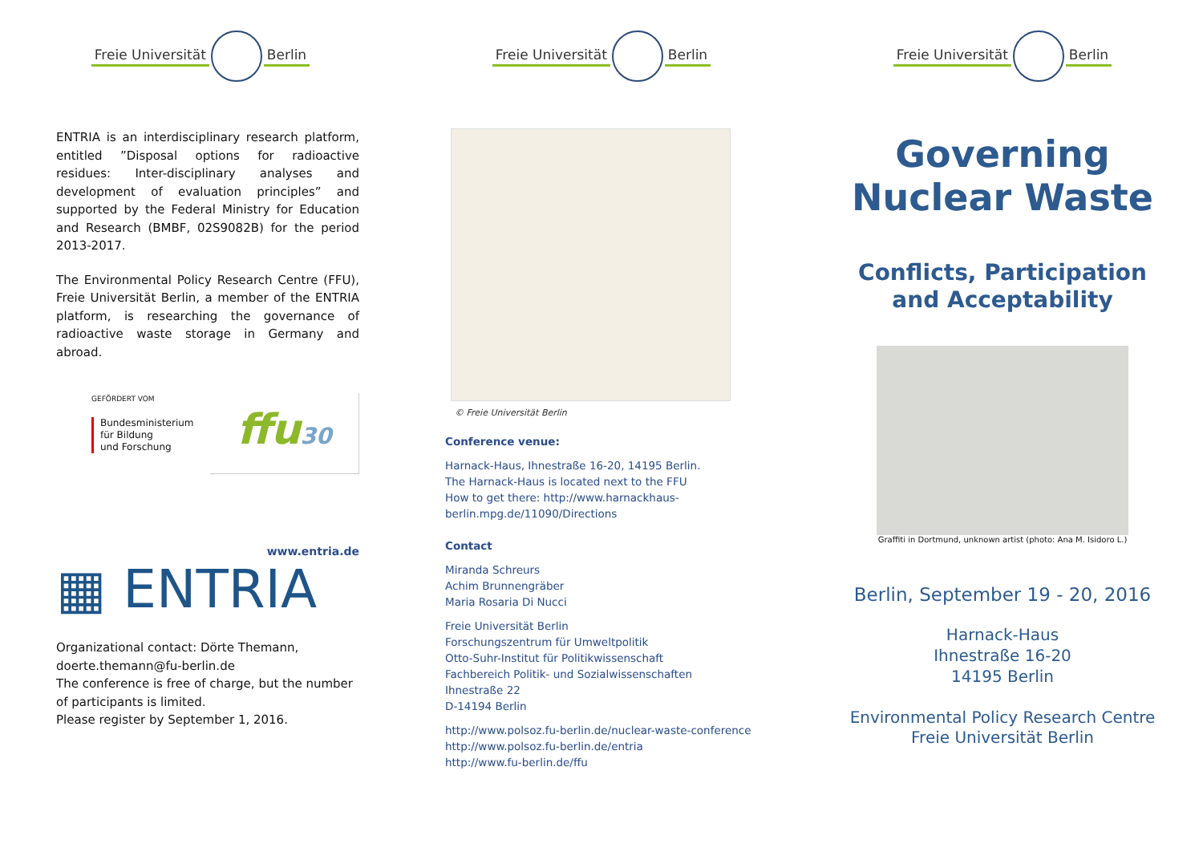Freie Universität Berlin
ENTRIA is an interdisciplinary research platform, entitled ”Disposal options for radioactive residues: Inter-disciplinary analyses and development of evaluation principles” and supported by the Federal Ministry for Education and Research (BMBF, 02S9082B) for the period 2013-2017.
The Environmental Policy Research Centre (FFU), Freie Universität Berlin, a member of the ENTRIA platform, is researching the governance of radioactive waste storage in Germany and abroad.
GEFÖRDERT VOM
Bundesministerium
für Bildung
und Forschung
ffu30
www.entria.de
▦ ENTRIA
Organizational contact: Dörte Themann,
doerte.themann@fu-berlin.de
The conference is free of charge, but the number of participants is limited.
Please register by September 1, 2016.
Freie Universität Berlin
© Freie Universität Berlin
Conference venue:
Harnack-Haus, Ihnestraße 16-20, 14195 Berlin.
The Harnack-Haus is located next to the FFU
How to get there: http://www.harnackhaus-berlin.mpg.de/11090/Directions
Contact
Miranda Schreurs
Achim Brunnengräber
Maria Rosaria Di Nucci
Freie Universität Berlin
Forschungszentrum für Umweltpolitik
Otto-Suhr-Institut für Politikwissenschaft
Fachbereich Politik- und Sozialwissenschaften
Ihnestraße 22
D-14194 Berlin
http://www.polsoz.fu-berlin.de/nuclear-waste-conference
http://www.polsoz.fu-berlin.de/entria
http://www.fu-berlin.de/ffu
Freie Universität Berlin
Governing
Nuclear Waste
Conflicts, Participation
and Acceptability
Graffiti in Dortmund, unknown artist (photo: Ana M. Isidoro L.)
Berlin, September 19 - 20, 2016
Harnack-Haus
Ihnestraße 16-20
14195 Berlin
Environmental Policy Research Centre
Freie Universität Berlin